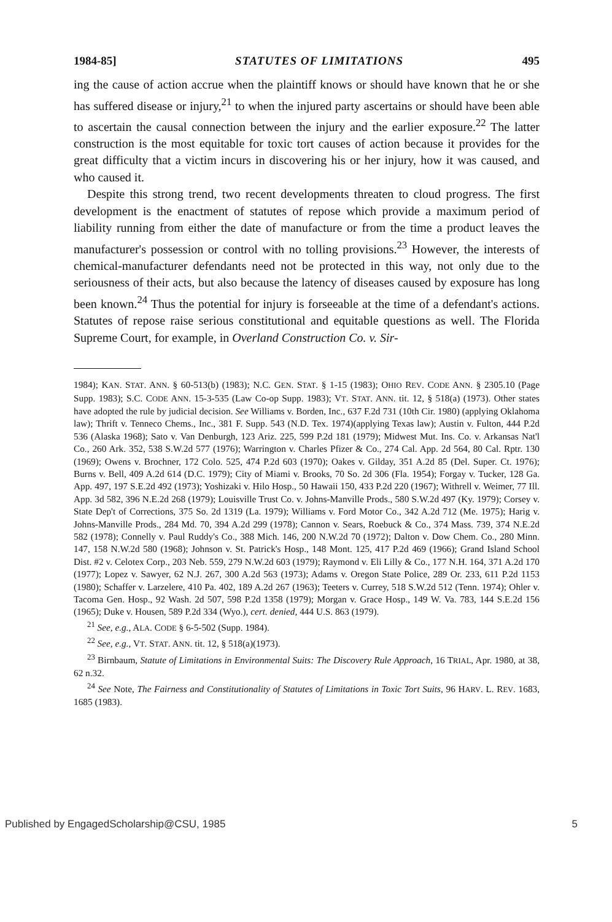1984-85] STATUTES OF LIMITATIONS 495
ing the cause of action accrue when the plaintiff knows or should have known that he or she has suffered disease or injury,<sup>21</sup> to when the injured party ascertains or should have been able to ascertain the causal connection between the injury and the earlier exposure.<sup>22</sup> The latter construction is the most equitable for toxic tort causes of action because it provides for the great difficulty that a victim incurs in discovering his or her injury, how it was caused, and who caused it.
Despite this strong trend, two recent developments threaten to cloud progress. The first development is the enactment of statutes of repose which provide a maximum period of liability running from either the date of manufacture or from the time a product leaves the manufacturer's possession or control with no tolling provisions.<sup>23</sup> However, the interests of chemical-manufacturer defendants need not be protected in this way, not only due to the seriousness of their acts, but also because the latency of diseases caused by exposure has long been known.<sup>24</sup> Thus the potential for injury is forseeable at the time of a defendant's actions. Statutes of repose raise serious constitutional and equitable questions as well. The Florida Supreme Court, for example, in Overland Construction Co. v. Sir-
1984); KAN. STAT. ANN. § 60-513(b) (1983); N.C. GEN. STAT. § 1-15 (1983); OHIO REV. CODE ANN. § 2305.10 (Page Supp. 1983); S.C. CODE ANN. 15-3-535 (Law Co-op Supp. 1983); VT. STAT. ANN. tit. 12, § 518(a) (1973). Other states have adopted the rule by judicial decision. See Williams v. Borden, Inc., 637 F.2d 731 (10th Cir. 1980) (applying Oklahoma law); Thrift v. Tenneco Chems., Inc., 381 F. Supp. 543 (N.D. Tex. 1974)(applying Texas law); Austin v. Fulton, 444 P.2d 536 (Alaska 1968); Sato v. Van Denburgh, 123 Ariz. 225, 599 P.2d 181 (1979); Midwest Mut. Ins. Co. v. Arkansas Nat'l Co., 260 Ark. 352, 538 S.W.2d 577 (1976); Warrington v. Charles Pfizer & Co., 274 Cal. App. 2d 564, 80 Cal. Rptr. 130 (1969); Owens v. Brochner, 172 Colo. 525, 474 P.2d 603 (1970); Oakes v. Gilday, 351 A.2d 85 (Del. Super. Ct. 1976); Burns v. Bell, 409 A.2d 614 (D.C. 1979); City of Miami v. Brooks, 70 So. 2d 306 (Fla. 1954); Forgay v. Tucker, 128 Ga. App. 497, 197 S.E.2d 492 (1973); Yoshizaki v. Hilo Hosp., 50 Hawaii 150, 433 P.2d 220 (1967); Withrell v. Weimer, 77 Ill. App. 3d 582, 396 N.E.2d 268 (1979); Louisville Trust Co. v. Johns-Manville Prods., 580 S.W.2d 497 (Ky. 1979); Corsey v. State Dep't of Corrections, 375 So. 2d 1319 (La. 1979); Williams v. Ford Motor Co., 342 A.2d 712 (Me. 1975); Harig v. Johns-Manville Prods., 284 Md. 70, 394 A.2d 299 (1978); Cannon v. Sears, Roebuck & Co., 374 Mass. 739, 374 N.E.2d 582 (1978); Connelly v. Paul Ruddy's Co., 388 Mich. 146, 200 N.W.2d 70 (1972); Dalton v. Dow Chem. Co., 280 Minn. 147, 158 N.W.2d 580 (1968); Johnson v. St. Patrick's Hosp., 148 Mont. 125, 417 P.2d 469 (1966); Grand Island School Dist. #2 v. Celotex Corp., 203 Neb. 559, 279 N.W.2d 603 (1979); Raymond v. Eli Lilly & Co., 177 N.H. 164, 371 A.2d 170 (1977); Lopez v. Sawyer, 62 N.J. 267, 300 A.2d 563 (1973); Adams v. Oregon State Police, 289 Or. 233, 611 P.2d 1153 (1980); Schaffer v. Larzelere, 410 Pa. 402, 189 A.2d 267 (1963); Teeters v. Currey, 518 S.W.2d 512 (Tenn. 1974); Ohler v. Tacoma Gen. Hosp., 92 Wash. 2d 507, 598 P.2d 1358 (1979); Morgan v. Grace Hosp., 149 W. Va. 783, 144 S.E.2d 156 (1965); Duke v. Housen, 589 P.2d 334 (Wyo.), cert. denied, 444 U.S. 863 (1979).
<sup>21</sup> See, e.g., ALA. CODE § 6-5-502 (Supp. 1984).
<sup>22</sup> See, e.g., VT. STAT. ANN. tit. 12, § 518(a)(1973).
<sup>23</sup> Birnbaum, Statute of Limitations in Environmental Suits: The Discovery Rule Approach, 16 TRIAL, Apr. 1980, at 38, 62 n.32.
<sup>24</sup> See Note, The Fairness and Constitutionality of Statutes of Limitations in Toxic Tort Suits, 96 HARV. L. REV. 1683, 1685 (1983).
Published by EngagedScholarship@CSU, 1985 5